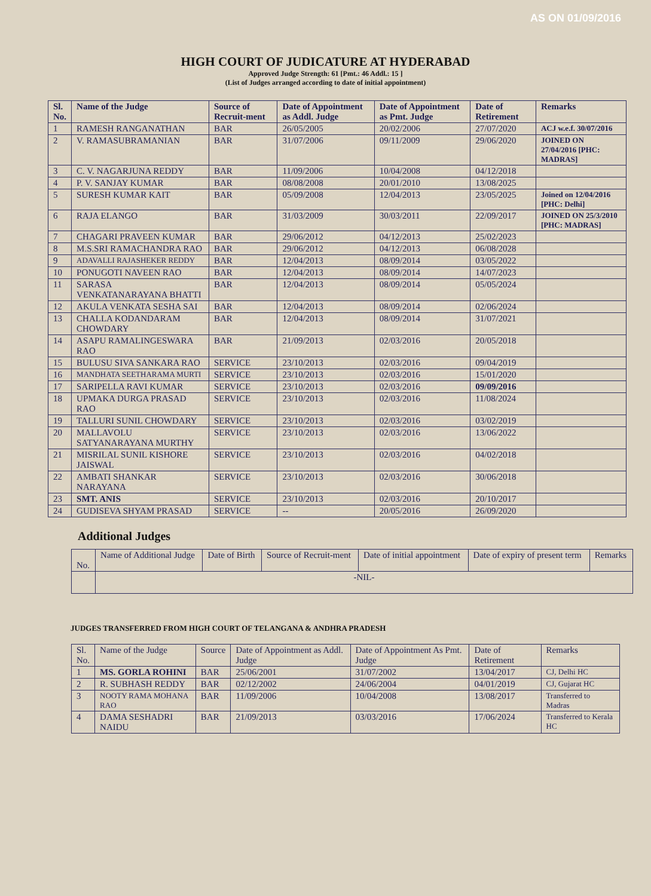AS ON 01/09/2016
HIGH COURT OF JUDICATURE AT HYDERABAD
Approved Judge Strength: 61 [Pmt.: 46 Addl.: 15 ]
(List of Judges arranged according to date of initial appointment)
| Sl. No. | Name of the Judge | Source of Recruit-ment | Date of Appointment as Addl. Judge | Date of Appointment as Pmt. Judge | Date of Retirement | Remarks |
| --- | --- | --- | --- | --- | --- | --- |
| 1 | RAMESH RANGANATHAN | BAR | 26/05/2005 | 20/02/2006 | 27/07/2020 | ACJ w.e.f. 30/07/2016 |
| 2 | V. RAMASUBRAMANIAN | BAR | 31/07/2006 | 09/11/2009 | 29/06/2020 | JOINED ON 27/04/2016 [PHC: MADRAS] |
| 3 | C. V. NAGARJUNA REDDY | BAR | 11/09/2006 | 10/04/2008 | 04/12/2018 | |
| 4 | P. V. SANJAY KUMAR | BAR | 08/08/2008 | 20/01/2010 | 13/08/2025 | |
| 5 | SURESH KUMAR KAIT | BAR | 05/09/2008 | 12/04/2013 | 23/05/2025 | Joined on 12/04/2016 [PHC: Delhi] |
| 6 | RAJA ELANGO | BAR | 31/03/2009 | 30/03/2011 | 22/09/2017 | JOINED ON 25/3/2010 [PHC: MADRAS] |
| 7 | CHAGARI PRAVEEN KUMAR | BAR | 29/06/2012 | 04/12/2013 | 25/02/2023 | |
| 8 | M.S.SRI RAMACHANDRA RAO | BAR | 29/06/2012 | 04/12/2013 | 06/08/2028 | |
| 9 | ADAVALLI RAJASHEKER REDDY | BAR | 12/04/2013 | 08/09/2014 | 03/05/2022 | |
| 10 | PONUGOTI NAVEEN RAO | BAR | 12/04/2013 | 08/09/2014 | 14/07/2023 | |
| 11 | SARASA VENKATANARAYANA BHATTI | BAR | 12/04/2013 | 08/09/2014 | 05/05/2024 | |
| 12 | AKULA VENKATA SESHA SAI | BAR | 12/04/2013 | 08/09/2014 | 02/06/2024 | |
| 13 | CHALLA KODANDARAM CHOWDARY | BAR | 12/04/2013 | 08/09/2014 | 31/07/2021 | |
| 14 | ASAPU RAMALINGESWARA RAO | BAR | 21/09/2013 | 02/03/2016 | 20/05/2018 | |
| 15 | BULUSU SIVA SANKARA RAO | SERVICE | 23/10/2013 | 02/03/2016 | 09/04/2019 | |
| 16 | MANDHATA SEETHARAMA MURTI | SERVICE | 23/10/2013 | 02/03/2016 | 15/01/2020 | |
| 17 | SARIPELLA RAVI KUMAR | SERVICE | 23/10/2013 | 02/03/2016 | 09/09/2016 | |
| 18 | UPMAKA DURGA PRASAD RAO | SERVICE | 23/10/2013 | 02/03/2016 | 11/08/2024 | |
| 19 | TALLURI SUNIL CHOWDARY | SERVICE | 23/10/2013 | 02/03/2016 | 03/02/2019 | |
| 20 | MALLAVOLU SATYANARAYANA MURTHY | SERVICE | 23/10/2013 | 02/03/2016 | 13/06/2022 | |
| 21 | MISRILAL SUNIL KISHORE JAISWAL | SERVICE | 23/10/2013 | 02/03/2016 | 04/02/2018 | |
| 22 | AMBATI SHANKAR NARAYANA | SERVICE | 23/10/2013 | 02/03/2016 | 30/06/2018 | |
| 23 | SMT. ANIS | SERVICE | 23/10/2013 | 02/03/2016 | 20/10/2017 | |
| 24 | GUDISEVA SHYAM PRASAD | SERVICE | -- | 20/05/2016 | 26/09/2020 | |
Additional Judges
| No. | Name of Additional Judge | Date of Birth | Source of Recruit-ment | Date of initial appointment | Date of expiry of present term | Remarks |
| --- | --- | --- | --- | --- | --- | --- |
| | -NIL- | | | | | |
JUDGES TRANSFERRED FROM HIGH COURT OF TELANGANA & ANDHRA PRADESH
| Sl. No. | Name of the Judge | Source | Date of Appointment as Addl. Judge | Date of Appointment As Pmt. Judge | Date of Retirement | Remarks |
| --- | --- | --- | --- | --- | --- | --- |
| 1 | MS. GORLA ROHINI | BAR | 25/06/2001 | 31/07/2002 | 13/04/2017 | CJ, Delhi HC |
| 2 | R. SUBHASH REDDY | BAR | 02/12/2002 | 24/06/2004 | 04/01/2019 | CJ, Gujarat HC |
| 3 | NOOTY RAMA MOHANA RAO | BAR | 11/09/2006 | 10/04/2008 | 13/08/2017 | Transferred to Madras |
| 4 | DAMA SESHADRI NAIDU | BAR | 21/09/2013 | 03/03/2016 | 17/06/2024 | Transferred to Kerala HC |